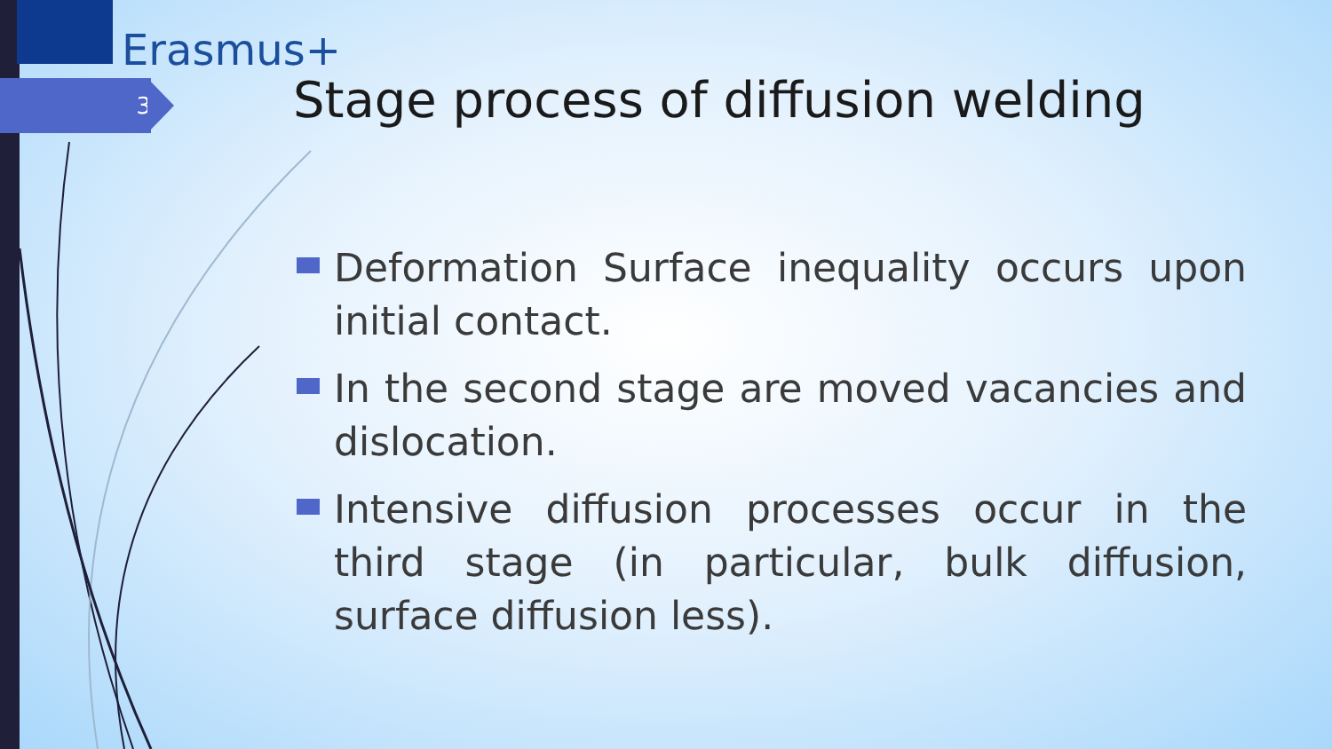Erasmus+
3
Stage process of diffusion welding
Deformation Surface inequality occurs upon initial contact.
In the second stage are moved vacancies and dislocation.
Intensive diffusion processes occur in the third stage (in particular, bulk diffusion, surface diffusion less).